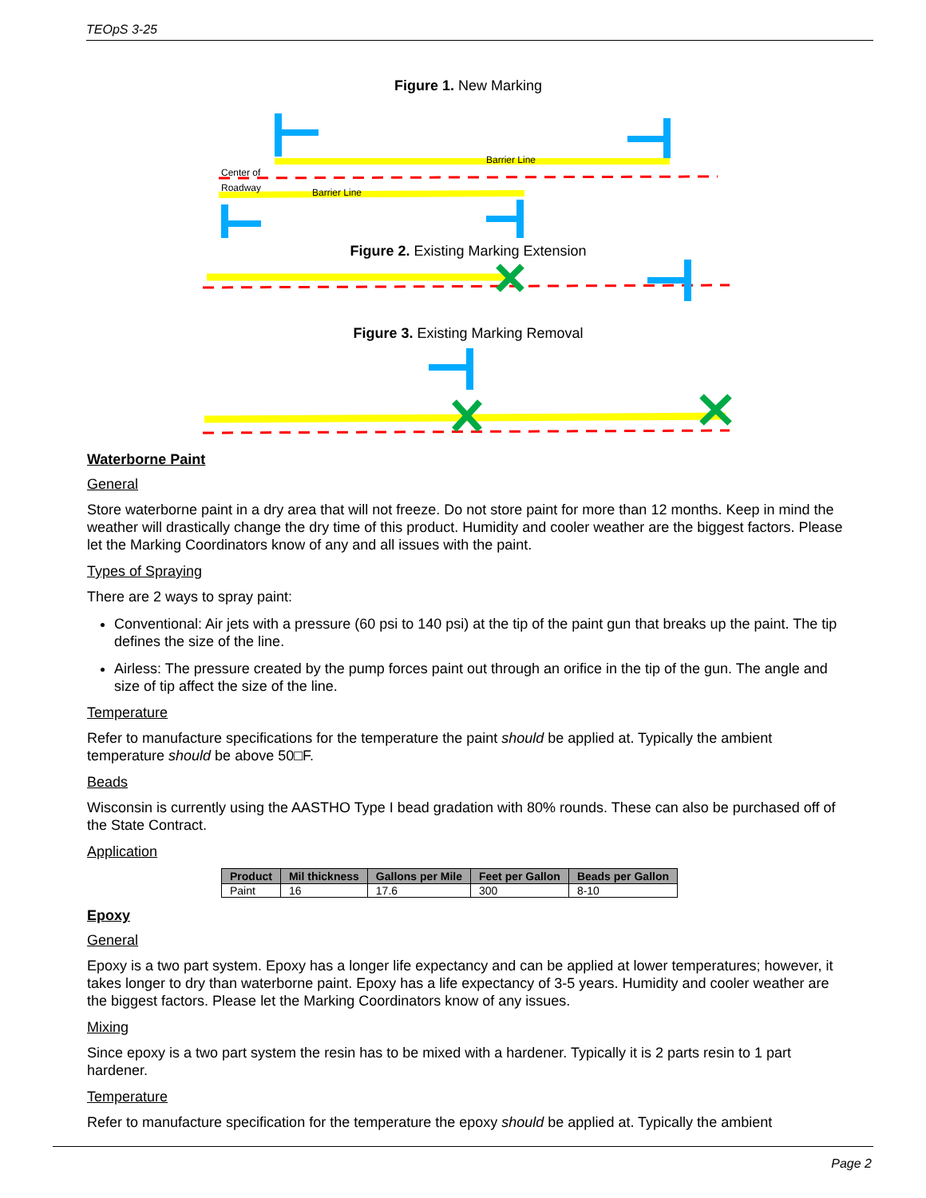TEOpS 3-25
Figure 1. New Marking
Center of
Roadway
Barrier Line
Barrier Line
Figure 2. Existing Marking Extension
Figure 3. Existing Marking Removal
Waterborne Paint
General
Store waterborne paint in a dry area that will not freeze. Do not store paint for more than 12 months. Keep in mind the weather will drastically change the dry time of this product. Humidity and cooler weather are the biggest factors. Please let the Marking Coordinators know of any and all issues with the paint.
Types of Spraying
There are 2 ways to spray paint:
Conventional: Air jets with a pressure (60 psi to 140 psi) at the tip of the paint gun that breaks up the paint. The tip defines the size of the line.
Airless: The pressure created by the pump forces paint out through an orifice in the tip of the gun. The angle and size of tip affect the size of the line.
Temperature
Refer to manufacture specifications for the temperature the paint should be applied at. Typically the ambient temperature should be above 50□F.
Beads
Wisconsin is currently using the AASTHO Type I bead gradation with 80% rounds. These can also be purchased off of the State Contract.
Application
| Product | Mil thickness | Gallons per Mile | Feet per Gallon | Beads per Gallon |
| --- | --- | --- | --- | --- |
| Paint | 16 | 17.6 | 300 | 8-10 |
Epoxy
General
Epoxy is a two part system. Epoxy has a longer life expectancy and can be applied at lower temperatures; however, it takes longer to dry than waterborne paint. Epoxy has a life expectancy of 3-5 years. Humidity and cooler weather are the biggest factors. Please let the Marking Coordinators know of any issues.
Mixing
Since epoxy is a two part system the resin has to be mixed with a hardener. Typically it is 2 parts resin to 1 part hardener.
Temperature
Refer to manufacture specification for the temperature the epoxy should be applied at. Typically the ambient
Page 2